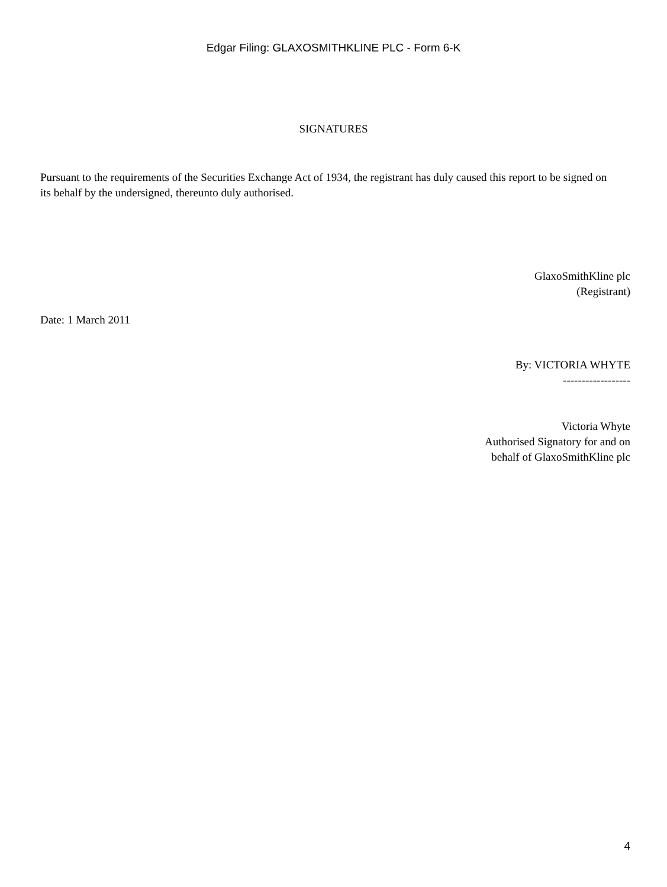Edgar Filing: GLAXOSMITHKLINE PLC - Form 6-K
SIGNATURES
Pursuant to the requirements of the Securities Exchange Act of 1934, the registrant has duly caused this report to be signed on its behalf by the undersigned, thereunto duly authorised.
GlaxoSmithKline plc
(Registrant)
Date: 1 March 2011
By: VICTORIA WHYTE
------------------
Victoria Whyte
Authorised Signatory for and on
behalf of GlaxoSmithKline plc
4